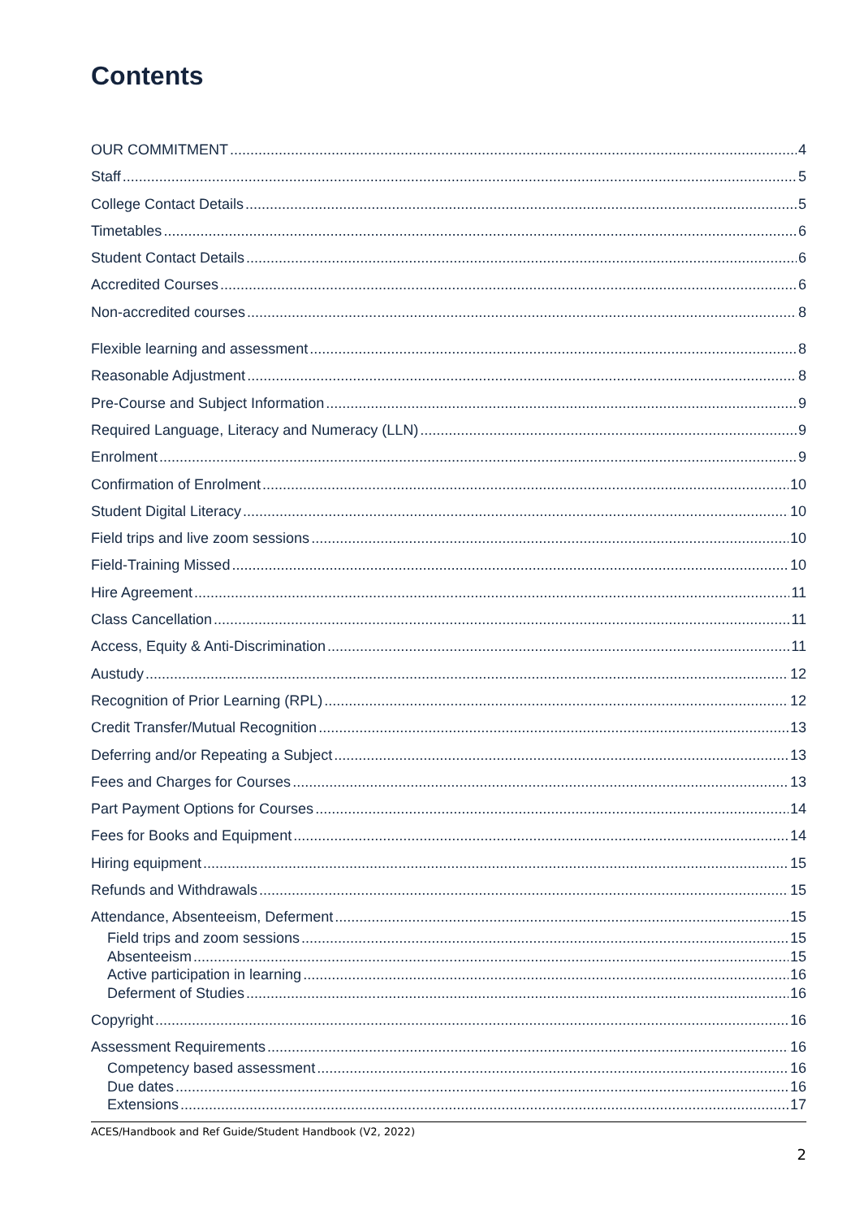Contents
OUR COMMITMENT 4
Staff 5
College Contact Details 5
Timetables 6
Student Contact Details 6
Accredited Courses 6
Non-accredited courses 8
Flexible learning and assessment 8
Reasonable Adjustment 8
Pre-Course and Subject Information 9
Required Language, Literacy and Numeracy (LLN) 9
Enrolment 9
Confirmation of Enrolment 10
Student Digital Literacy 10
Field trips and live zoom sessions 10
Field-Training Missed 10
Hire Agreement 11
Class Cancellation 11
Access, Equity & Anti-Discrimination 11
Austudy 12
Recognition of Prior Learning (RPL) 12
Credit Transfer/Mutual Recognition 13
Deferring and/or Repeating a Subject 13
Fees and Charges for Courses 13
Part Payment Options for Courses 14
Fees for Books and Equipment 14
Hiring equipment 15
Refunds and Withdrawals 15
Attendance, Absenteeism, Deferment 15
Field trips and zoom sessions 15
Absenteeism 15
Active participation in learning 16
Deferment of Studies 16
Copyright 16
Assessment Requirements 16
Competency based assessment 16
Due dates 16
Extensions 17
ACES/Handbook and Ref Guide/Student Handbook (V2, 2022)
2